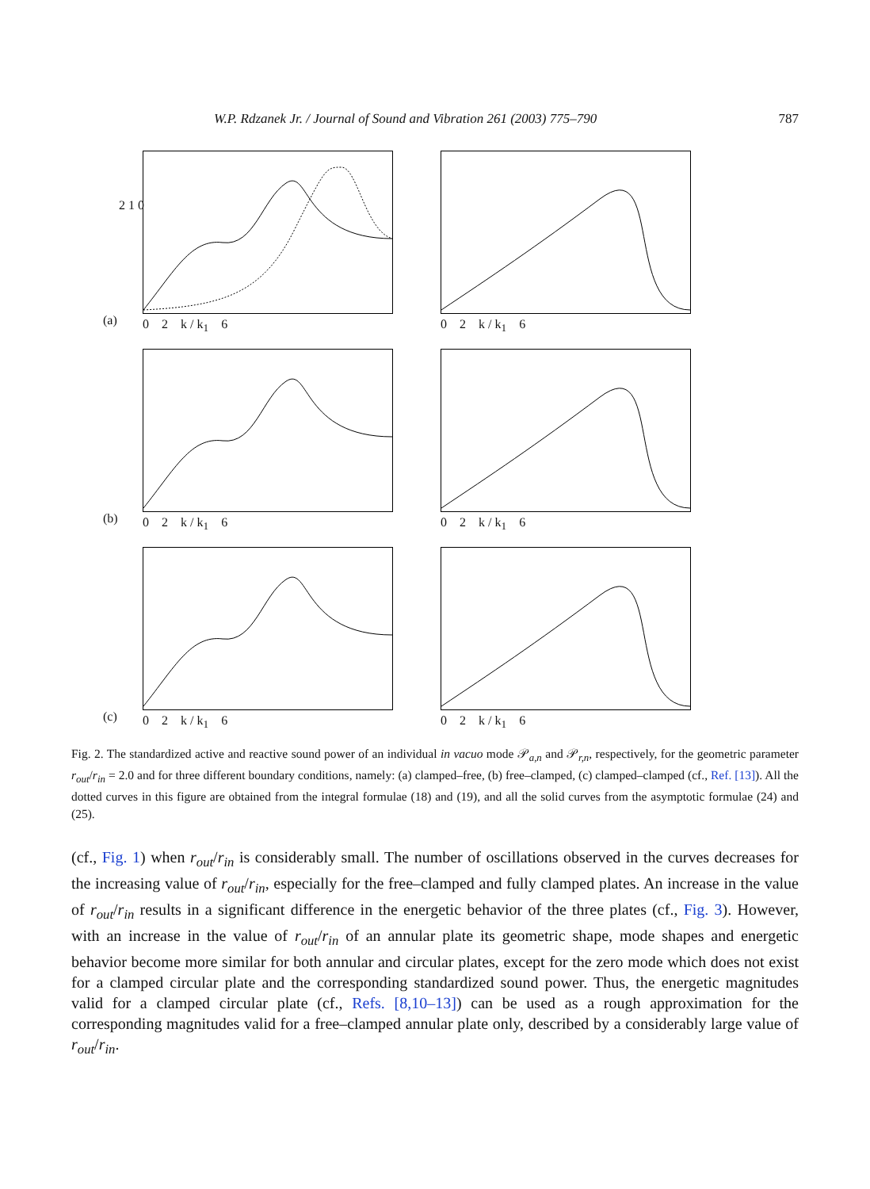W.P. Rdzanek Jr. / Journal of Sound and Vibration 261 (2003) 775–790 787
2 1 0
(a) 0 2 k / k<sub>1</sub> 6
0 2 k / k<sub>1</sub> 6
(b) 0 2 k / k<sub>1</sub> 6
0 2 k / k<sub>1</sub> 6
(c) 0 2 k / k<sub>1</sub> 6
0 2 k / k<sub>1</sub> 6
Fig. 2. The standardized active and reactive sound power of an individual in vacuo mode 𝒫<sub>a,n</sub> and 𝒫<sub>r,n</sub>, respectively, for the geometric parameter r<sub>out</sub>/r<sub>in</sub> = 2.0 and for three different boundary conditions, namely: (a) clamped–free, (b) free–clamped, (c) clamped–clamped (cf., Ref. [13]). All the dotted curves in this figure are obtained from the integral formulae (18) and (19), and all the solid curves from the asymptotic formulae (24) and (25).
(cf., Fig. 1) when r<sub>out</sub>/r<sub>in</sub> is considerably small. The number of oscillations observed in the curves decreases for the increasing value of r<sub>out</sub>/r<sub>in</sub>, especially for the free–clamped and fully clamped plates. An increase in the value of r<sub>out</sub>/r<sub>in</sub> results in a significant difference in the energetic behavior of the three plates (cf., Fig. 3). However, with an increase in the value of r<sub>out</sub>/r<sub>in</sub> of an annular plate its geometric shape, mode shapes and energetic behavior become more similar for both annular and circular plates, except for the zero mode which does not exist for a clamped circular plate and the corresponding standardized sound power. Thus, the energetic magnitudes valid for a clamped circular plate (cf., Refs. [8,10–13]) can be used as a rough approximation for the corresponding magnitudes valid for a free–clamped annular plate only, described by a considerably large value of r<sub>out</sub>/r<sub>in</sub>.